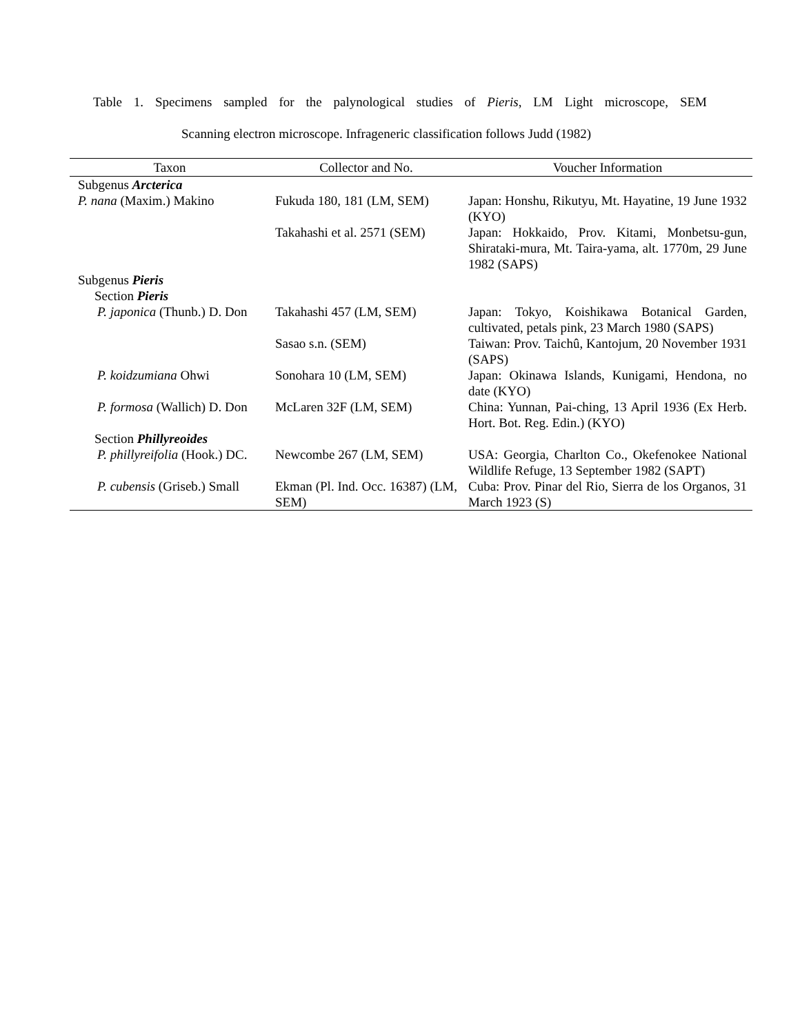Table 1. Specimens sampled for the palynological studies of Pieris, LM Light microscope, SEM
Scanning electron microscope. Infrageneric classification follows Judd (1982)
| Taxon | Collector and No. | Voucher Information |
| --- | --- | --- |
| Subgenus Arcterica | | |
| P. nana (Maxim.) Makino | Fukuda 180, 181 (LM, SEM) | Japan: Honshu, Rikutyu, Mt. Hayatine, 19 June 1932 (KYO) |
| | Takahashi et al. 2571 (SEM) | Japan: Hokkaido, Prov. Kitami, Monbetsu-gun, Shirataki-mura, Mt. Taira-yama, alt. 1770m, 29 June 1982 (SAPS) |
| Subgenus Pieris | | |
| Section Pieris | | |
| P. japonica (Thunb.) D. Don | Takahashi 457 (LM, SEM) | Japan: Tokyo, Koishikawa Botanical Garden, cultivated, petals pink, 23 March 1980 (SAPS) |
| | Sasao s.n. (SEM) | Taiwan: Prov. Taichû, Kantojum, 20 November 1931 (SAPS) |
| P. koidzumiana Ohwi | Sonohara 10 (LM, SEM) | Japan: Okinawa Islands, Kunigami, Hendona, no date (KYO) |
| P. formosa (Wallich) D. Don | McLaren 32F (LM, SEM) | China: Yunnan, Pai-ching, 13 April 1936 (Ex Herb. Hort. Bot. Reg. Edin.) (KYO) |
| Section Phillyreoides | | |
| P. phillyreifolia (Hook.) DC. | Newcombe 267 (LM, SEM) | USA: Georgia, Charlton Co., Okefenokee National Wildlife Refuge, 13 September 1982 (SAPT) |
| P. cubensis (Griseb.) Small | Ekman (Pl. Ind. Occ. 16387) (LM, SEM) | Cuba: Prov. Pinar del Rio, Sierra de los Organos, 31 March 1923 (S) |